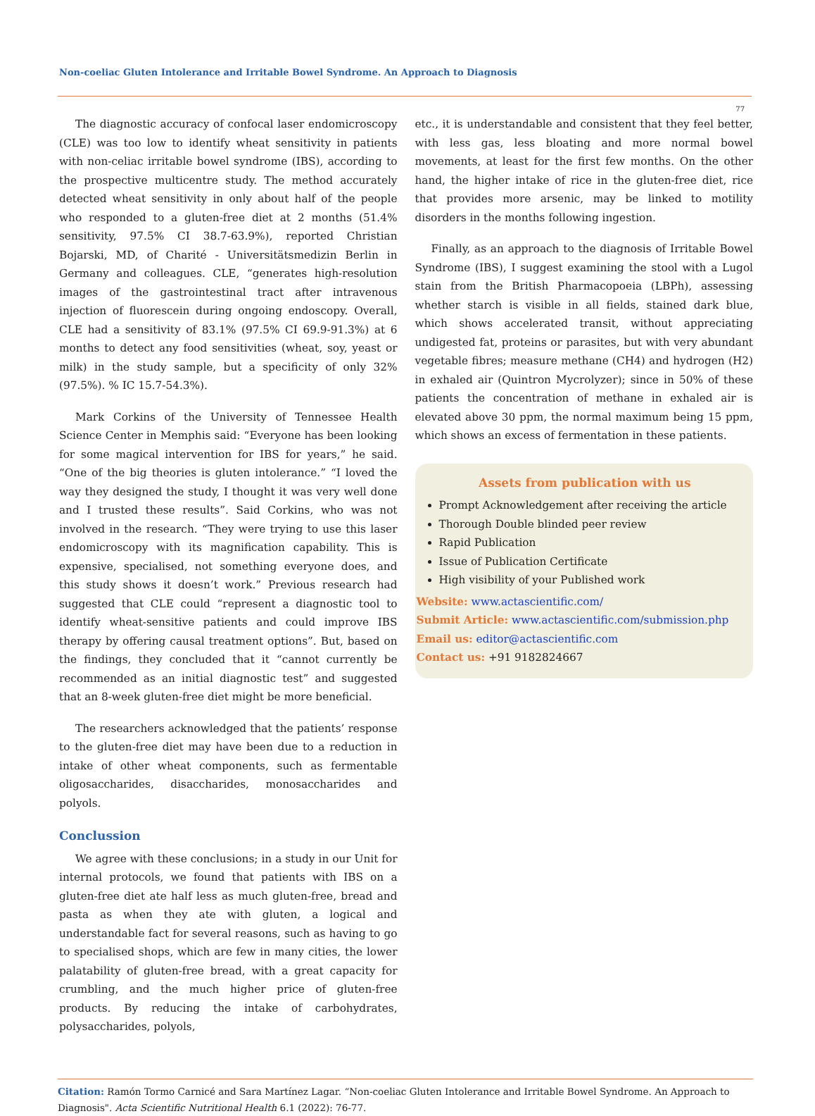Non-coeliac Gluten Intolerance and Irritable Bowel Syndrome. An Approach to Diagnosis
77
The diagnostic accuracy of confocal laser endomicroscopy (CLE) was too low to identify wheat sensitivity in patients with non-celiac irritable bowel syndrome (IBS), according to the prospective multicentre study. The method accurately detected wheat sensitivity in only about half of the people who responded to a gluten-free diet at 2 months (51.4% sensitivity, 97.5% CI 38.7-63.9%), reported Christian Bojarski, MD, of Charité - Universitätsmedizin Berlin in Germany and colleagues. CLE, “generates high-resolution images of the gastrointestinal tract after intravenous injection of fluorescein during ongoing endoscopy. Overall, CLE had a sensitivity of 83.1% (97.5% CI 69.9-91.3%) at 6 months to detect any food sensitivities (wheat, soy, yeast or milk) in the study sample, but a specificity of only 32% (97.5%). % IC 15.7-54.3%).
Mark Corkins of the University of Tennessee Health Science Center in Memphis said: “Everyone has been looking for some magical intervention for IBS for years,” he said. “One of the big theories is gluten intolerance.” “I loved the way they designed the study, I thought it was very well done and I trusted these results”. Said Corkins, who was not involved in the research. “They were trying to use this laser endomicroscopy with its magnification capability. This is expensive, specialised, not something everyone does, and this study shows it doesn’t work.” Previous research had suggested that CLE could “represent a diagnostic tool to identify wheat-sensitive patients and could improve IBS therapy by offering causal treatment options”. But, based on the findings, they concluded that it “cannot currently be recommended as an initial diagnostic test” and suggested that an 8-week gluten-free diet might be more beneficial.
The researchers acknowledged that the patients’ response to the gluten-free diet may have been due to a reduction in intake of other wheat components, such as fermentable oligosaccharides, disaccharides, monosaccharides and polyols.
Conclussion
We agree with these conclusions; in a study in our Unit for internal protocols, we found that patients with IBS on a gluten-free diet ate half less as much gluten-free, bread and pasta as when they ate with gluten, a logical and understandable fact for several reasons, such as having to go to specialised shops, which are few in many cities, the lower palatability of gluten-free bread, with a great capacity for crumbling, and the much higher price of gluten-free products. By reducing the intake of carbohydrates, polysaccharides, polyols,
etc., it is understandable and consistent that they feel better, with less gas, less bloating and more normal bowel movements, at least for the first few months. On the other hand, the higher intake of rice in the gluten-free diet, rice that provides more arsenic, may be linked to motility disorders in the months following ingestion.
Finally, as an approach to the diagnosis of Irritable Bowel Syndrome (IBS), I suggest examining the stool with a Lugol stain from the British Pharmacopoeia (LBPh), assessing whether starch is visible in all fields, stained dark blue, which shows accelerated transit, without appreciating undigested fat, proteins or parasites, but with very abundant vegetable fibres; measure methane (CH4) and hydrogen (H2) in exhaled air (Quintron Mycrolyzer); since in 50% of these patients the concentration of methane in exhaled air is elevated above 30 ppm, the normal maximum being 15 ppm, which shows an excess of fermentation in these patients.
Assets from publication with us
Prompt Acknowledgement after receiving the article
Thorough Double blinded peer review
Rapid Publication
Issue of Publication Certificate
High visibility of your Published work
Website: www.actascientific.com/
Submit Article: www.actascientific.com/submission.php
Email us: editor@actascientific.com
Contact us: +91 9182824667
Citation: Ramón Tormo Carnicé and Sara Martínez Lagar. “Non-coeliac Gluten Intolerance and Irritable Bowel Syndrome. An Approach to Diagnosis". Acta Scientific Nutritional Health 6.1 (2022): 76-77.